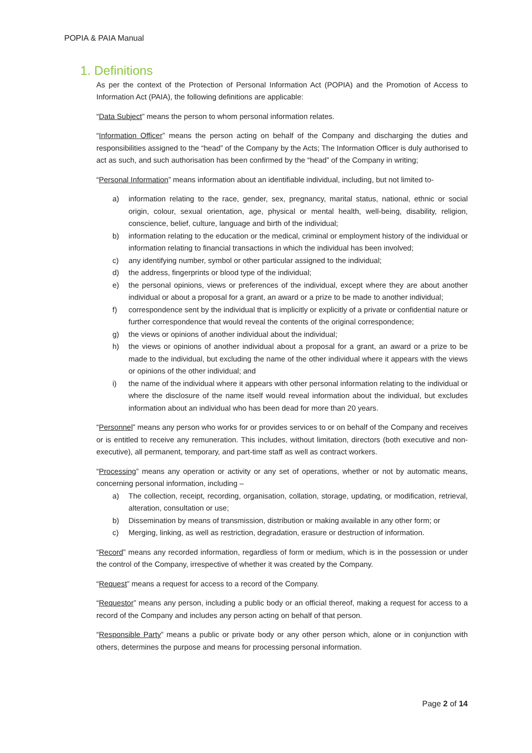POPIA & PAIA Manual
1. Definitions
As per the context of the Protection of Personal Information Act (POPIA) and the Promotion of Access to Information Act (PAIA), the following definitions are applicable:
“Data Subject” means the person to whom personal information relates.
“Information Officer” means the person acting on behalf of the Company and discharging the duties and responsibilities assigned to the “head” of the Company by the Acts; The Information Officer is duly authorised to act as such, and such authorisation has been confirmed by the “head” of the Company in writing;
“Personal Information” means information about an identifiable individual, including, but not limited to-
a) information relating to the race, gender, sex, pregnancy, marital status, national, ethnic or social origin, colour, sexual orientation, age, physical or mental health, well-being, disability, religion, conscience, belief, culture, language and birth of the individual;
b) information relating to the education or the medical, criminal or employment history of the individual or information relating to financial transactions in which the individual has been involved;
c) any identifying number, symbol or other particular assigned to the individual;
d) the address, fingerprints or blood type of the individual;
e) the personal opinions, views or preferences of the individual, except where they are about another individual or about a proposal for a grant, an award or a prize to be made to another individual;
f) correspondence sent by the individual that is implicitly or explicitly of a private or confidential nature or further correspondence that would reveal the contents of the original correspondence;
g) the views or opinions of another individual about the individual;
h) the views or opinions of another individual about a proposal for a grant, an award or a prize to be made to the individual, but excluding the name of the other individual where it appears with the views or opinions of the other individual; and
i) the name of the individual where it appears with other personal information relating to the individual or where the disclosure of the name itself would reveal information about the individual, but excludes information about an individual who has been dead for more than 20 years.
“Personnel” means any person who works for or provides services to or on behalf of the Company and receives or is entitled to receive any remuneration. This includes, without limitation, directors (both executive and non-executive), all permanent, temporary, and part-time staff as well as contract workers.
“Processing” means any operation or activity or any set of operations, whether or not by automatic means, concerning personal information, including –
a) The collection, receipt, recording, organisation, collation, storage, updating, or modification, retrieval, alteration, consultation or use;
b) Dissemination by means of transmission, distribution or making available in any other form; or
c) Merging, linking, as well as restriction, degradation, erasure or destruction of information.
“Record” means any recorded information, regardless of form or medium, which is in the possession or under the control of the Company, irrespective of whether it was created by the Company.
“Request” means a request for access to a record of the Company.
“Requestor” means any person, including a public body or an official thereof, making a request for access to a record of the Company and includes any person acting on behalf of that person.
“Responsible Party” means a public or private body or any other person which, alone or in conjunction with others, determines the purpose and means for processing personal information.
Page 2 of 14